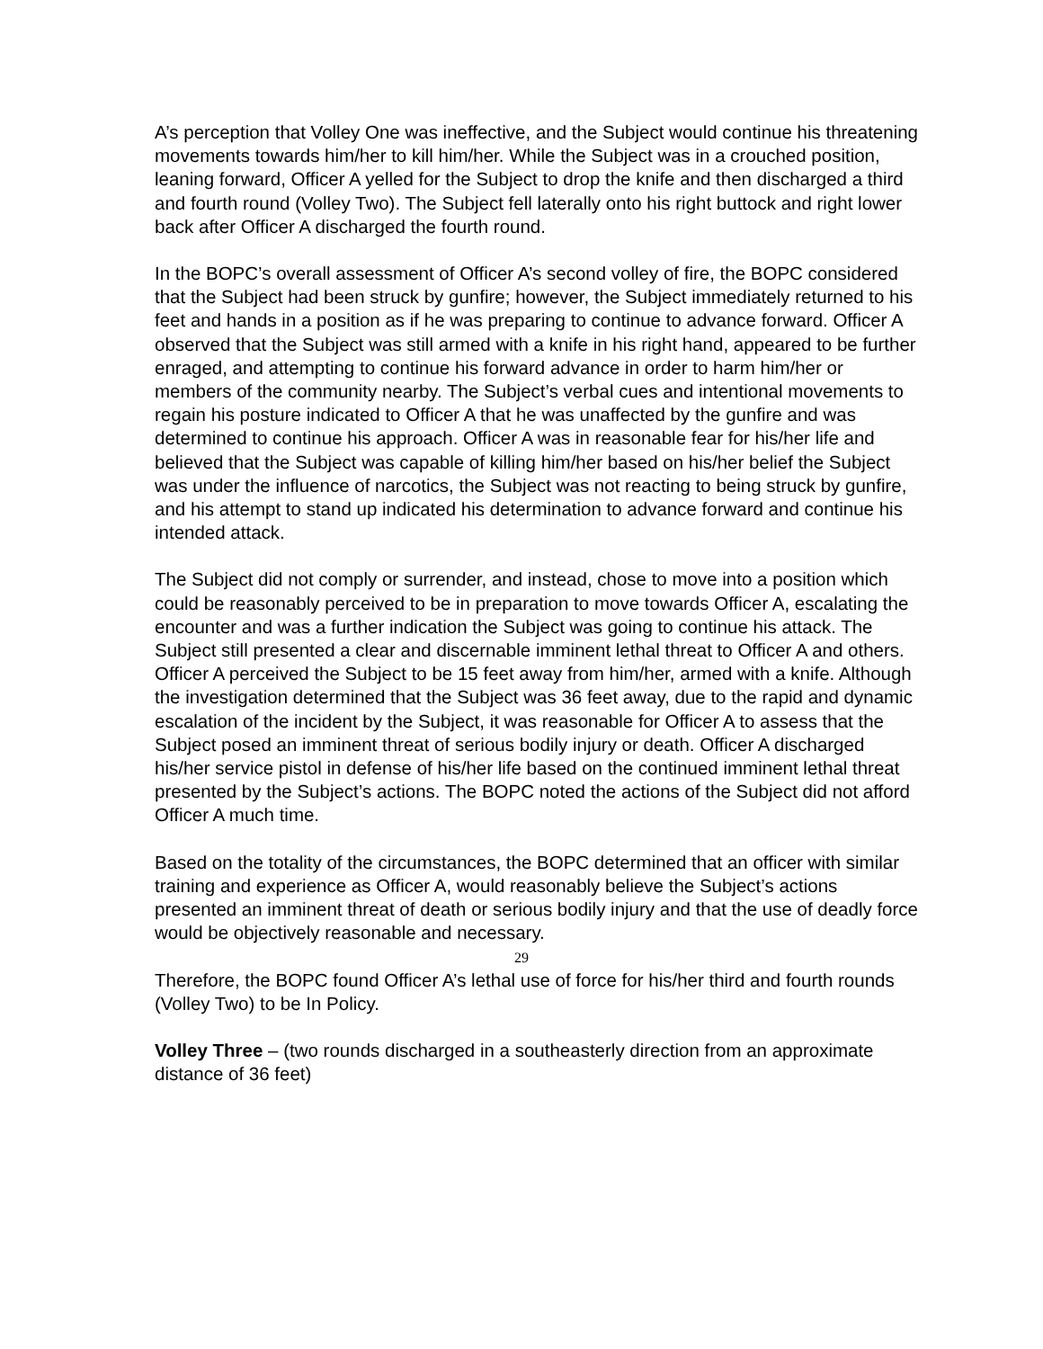A’s perception that Volley One was ineffective, and the Subject would continue his threatening movements towards him/her to kill him/her. While the Subject was in a crouched position, leaning forward, Officer A yelled for the Subject to drop the knife and then discharged a third and fourth round (Volley Two). The Subject fell laterally onto his right buttock and right lower back after Officer A discharged the fourth round.
In the BOPC’s overall assessment of Officer A’s second volley of fire, the BOPC considered that the Subject had been struck by gunfire; however, the Subject immediately returned to his feet and hands in a position as if he was preparing to continue to advance forward. Officer A observed that the Subject was still armed with a knife in his right hand, appeared to be further enraged, and attempting to continue his forward advance in order to harm him/her or members of the community nearby. The Subject’s verbal cues and intentional movements to regain his posture indicated to Officer A that he was unaffected by the gunfire and was determined to continue his approach. Officer A was in reasonable fear for his/her life and believed that the Subject was capable of killing him/her based on his/her belief the Subject was under the influence of narcotics, the Subject was not reacting to being struck by gunfire, and his attempt to stand up indicated his determination to advance forward and continue his intended attack.
The Subject did not comply or surrender, and instead, chose to move into a position which could be reasonably perceived to be in preparation to move towards Officer A, escalating the encounter and was a further indication the Subject was going to continue his attack. The Subject still presented a clear and discernable imminent lethal threat to Officer A and others. Officer A perceived the Subject to be 15 feet away from him/her, armed with a knife. Although the investigation determined that the Subject was 36 feet away, due to the rapid and dynamic escalation of the incident by the Subject, it was reasonable for Officer A to assess that the Subject posed an imminent threat of serious bodily injury or death. Officer A discharged his/her service pistol in defense of his/her life based on the continued imminent lethal threat presented by the Subject’s actions. The BOPC noted the actions of the Subject did not afford Officer A much time.
Based on the totality of the circumstances, the BOPC determined that an officer with similar training and experience as Officer A, would reasonably believe the Subject’s actions presented an imminent threat of death or serious bodily injury and that the use of deadly force would be objectively reasonable and necessary.
Therefore, the BOPC found Officer A’s lethal use of force for his/her third and fourth rounds (Volley Two) to be In Policy.
Volley Three – (two rounds discharged in a southeasterly direction from an approximate distance of 36 feet)
29